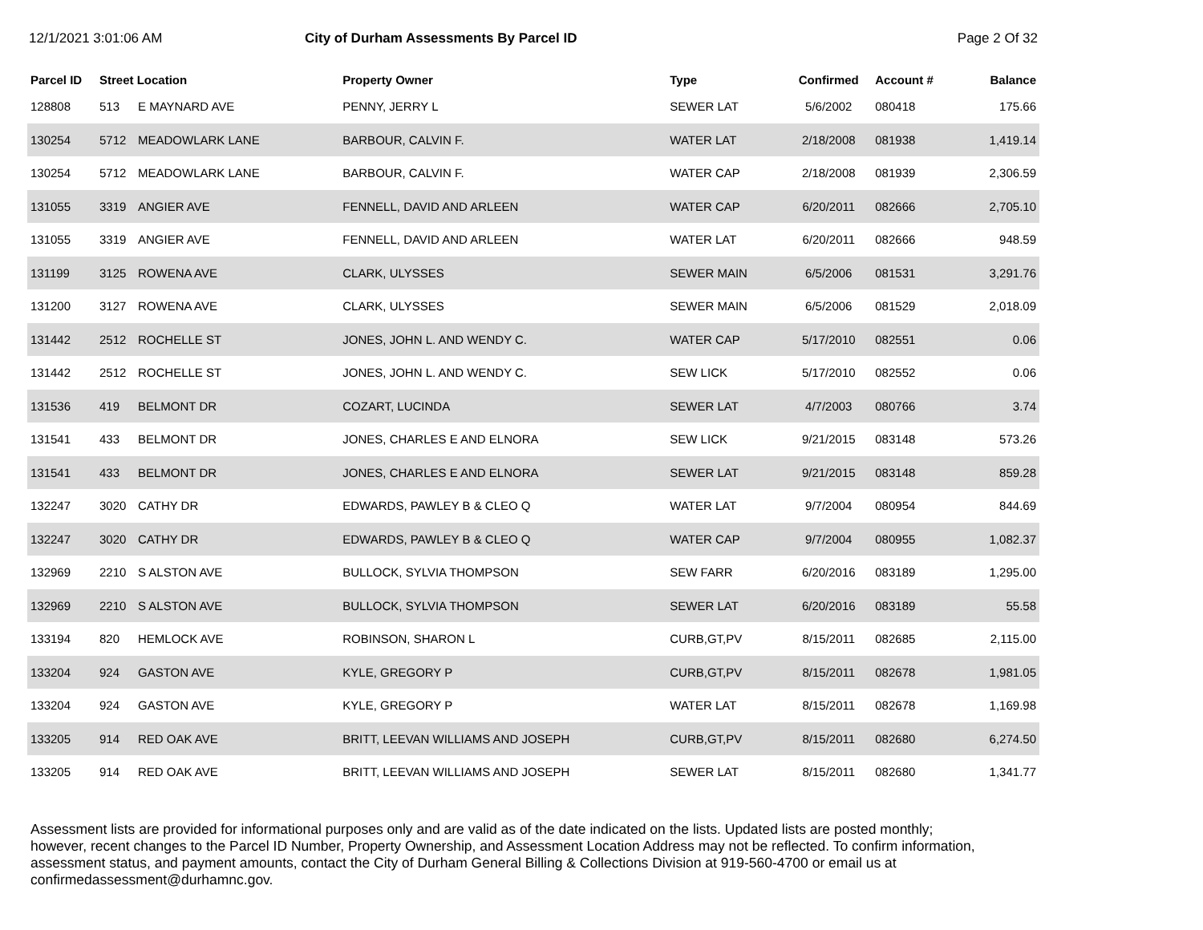12/1/2021 3:01:06 AM City of Durham Assessments By Parcel ID Page 2 Of 32
| Parcel ID | Street Location | | Property Owner | Type | Confirmed | Account # | Balance |
| --- | --- | --- | --- | --- | --- | --- | --- |
| 128808 | 513 | E MAYNARD AVE | PENNY, JERRY L | SEWER LAT | 5/6/2002 | 080418 | 175.66 |
| 130254 | 5712 | MEADOWLARK LANE | BARBOUR, CALVIN F. | WATER LAT | 2/18/2008 | 081938 | 1,419.14 |
| 130254 | 5712 | MEADOWLARK LANE | BARBOUR, CALVIN F. | WATER CAP | 2/18/2008 | 081939 | 2,306.59 |
| 131055 | 3319 | ANGIER AVE | FENNELL, DAVID AND ARLEEN | WATER CAP | 6/20/2011 | 082666 | 2,705.10 |
| 131055 | 3319 | ANGIER AVE | FENNELL, DAVID AND ARLEEN | WATER LAT | 6/20/2011 | 082666 | 948.59 |
| 131199 | 3125 | ROWENA AVE | CLARK, ULYSSES | SEWER MAIN | 6/5/2006 | 081531 | 3,291.76 |
| 131200 | 3127 | ROWENA AVE | CLARK, ULYSSES | SEWER MAIN | 6/5/2006 | 081529 | 2,018.09 |
| 131442 | 2512 | ROCHELLE ST | JONES, JOHN L. AND WENDY C. | WATER CAP | 5/17/2010 | 082551 | 0.06 |
| 131442 | 2512 | ROCHELLE ST | JONES, JOHN L. AND WENDY C. | SEW LICK | 5/17/2010 | 082552 | 0.06 |
| 131536 | 419 | BELMONT DR | COZART, LUCINDA | SEWER LAT | 4/7/2003 | 080766 | 3.74 |
| 131541 | 433 | BELMONT DR | JONES, CHARLES E AND ELNORA | SEW LICK | 9/21/2015 | 083148 | 573.26 |
| 131541 | 433 | BELMONT DR | JONES, CHARLES E AND ELNORA | SEWER LAT | 9/21/2015 | 083148 | 859.28 |
| 132247 | 3020 | CATHY DR | EDWARDS, PAWLEY B & CLEO Q | WATER LAT | 9/7/2004 | 080954 | 844.69 |
| 132247 | 3020 | CATHY DR | EDWARDS, PAWLEY B & CLEO Q | WATER CAP | 9/7/2004 | 080955 | 1,082.37 |
| 132969 | 2210 | S ALSTON AVE | BULLOCK, SYLVIA THOMPSON | SEW FARR | 6/20/2016 | 083189 | 1,295.00 |
| 132969 | 2210 | S ALSTON AVE | BULLOCK, SYLVIA THOMPSON | SEWER LAT | 6/20/2016 | 083189 | 55.58 |
| 133194 | 820 | HEMLOCK AVE | ROBINSON, SHARON L | CURB,GT,PV | 8/15/2011 | 082685 | 2,115.00 |
| 133204 | 924 | GASTON AVE | KYLE, GREGORY P | CURB,GT,PV | 8/15/2011 | 082678 | 1,981.05 |
| 133204 | 924 | GASTON AVE | KYLE, GREGORY P | WATER LAT | 8/15/2011 | 082678 | 1,169.98 |
| 133205 | 914 | RED OAK AVE | BRITT, LEEVAN WILLIAMS AND JOSEPH | CURB,GT,PV | 8/15/2011 | 082680 | 6,274.50 |
| 133205 | 914 | RED OAK AVE | BRITT, LEEVAN WILLIAMS AND JOSEPH | SEWER LAT | 8/15/2011 | 082680 | 1,341.77 |
Assessment lists are provided for informational purposes only and are valid as of the date indicated on the lists. Updated lists are posted monthly; however, recent changes to the Parcel ID Number, Property Ownership, and Assessment Location Address may not be reflected. To confirm information, assessment status, and payment amounts, contact the City of Durham General Billing & Collections Division at 919-560-4700 or email us at confirmedassessment@durhamnc.gov.